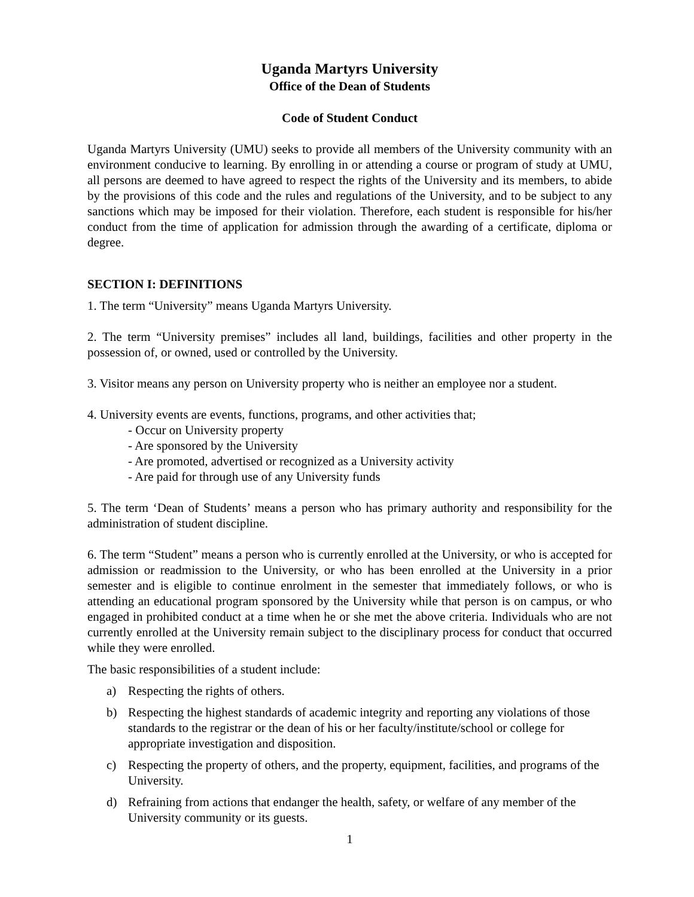Uganda Martyrs University
Office of the Dean of Students
Code of Student Conduct
Uganda Martyrs University (UMU) seeks to provide all members of the University community with an environment conducive to learning. By enrolling in or attending a course or program of study at UMU, all persons are deemed to have agreed to respect the rights of the University and its members, to abide by the provisions of this code and the rules and regulations of the University, and to be subject to any sanctions which may be imposed for their violation. Therefore, each student is responsible for his/her conduct from the time of application for admission through the awarding of a certificate, diploma or degree.
SECTION I: DEFINITIONS
1. The term “University” means Uganda Martyrs University.
2. The term “University premises” includes all land, buildings, facilities and other property in the possession of, or owned, used or controlled by the University.
3. Visitor means any person on University property who is neither an employee nor a student.
4. University events are events, functions, programs, and other activities that;
- Occur on University property
- Are sponsored by the University
- Are promoted, advertised or recognized as a University activity
- Are paid for through use of any University funds
5. The term ‘Dean of Students’ means a person who has primary authority and responsibility for the administration of student discipline.
6. The term “Student” means a person who is currently enrolled at the University, or who is accepted for admission or readmission to the University, or who has been enrolled at the University in a prior semester and is eligible to continue enrolment in the semester that immediately follows, or who is attending an educational program sponsored by the University while that person is on campus, or who engaged in prohibited conduct at a time when he or she met the above criteria. Individuals who are not currently enrolled at the University remain subject to the disciplinary process for conduct that occurred while they were enrolled.
The basic responsibilities of a student include:
a) Respecting the rights of others.
b) Respecting the highest standards of academic integrity and reporting any violations of those standards to the registrar or the dean of his or her faculty/institute/school or college for appropriate investigation and disposition.
c) Respecting the property of others, and the property, equipment, facilities, and programs of the University.
d) Refraining from actions that endanger the health, safety, or welfare of any member of the University community or its guests.
1